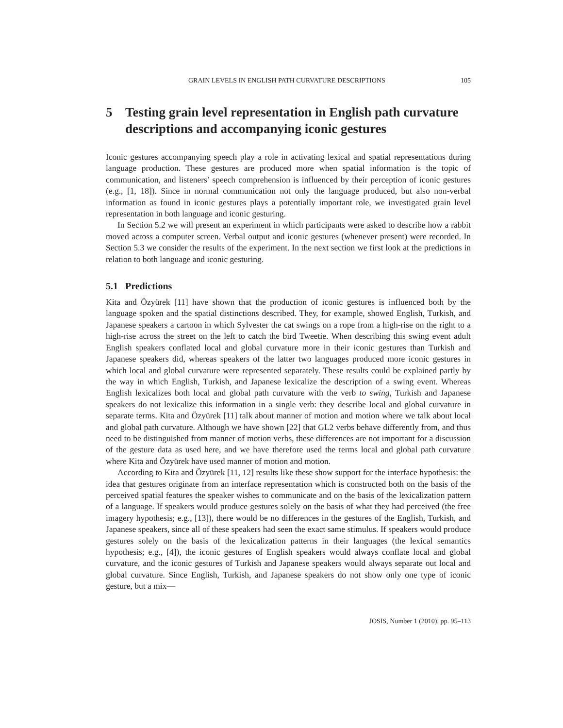GRAIN LEVELS IN ENGLISH PATH CURVATURE DESCRIPTIONS 105
5 Testing grain level representation in English path curvature descriptions and accompanying iconic gestures
Iconic gestures accompanying speech play a role in activating lexical and spatial representations during language production. These gestures are produced more when spatial information is the topic of communication, and listeners’ speech comprehension is influenced by their perception of iconic gestures (e.g., [1, 18]). Since in normal communication not only the language produced, but also non-verbal information as found in iconic gestures plays a potentially important role, we investigated grain level representation in both language and iconic gesturing.
In Section 5.2 we will present an experiment in which participants were asked to describe how a rabbit moved across a computer screen. Verbal output and iconic gestures (whenever present) were recorded. In Section 5.3 we consider the results of the experiment. In the next section we first look at the predictions in relation to both language and iconic gesturing.
5.1 Predictions
Kita and Özyürek [11] have shown that the production of iconic gestures is influenced both by the language spoken and the spatial distinctions described. They, for example, showed English, Turkish, and Japanese speakers a cartoon in which Sylvester the cat swings on a rope from a high-rise on the right to a high-rise across the street on the left to catch the bird Tweetie. When describing this swing event adult English speakers conflated local and global curvature more in their iconic gestures than Turkish and Japanese speakers did, whereas speakers of the latter two languages produced more iconic gestures in which local and global curvature were represented separately. These results could be explained partly by the way in which English, Turkish, and Japanese lexicalize the description of a swing event. Whereas English lexicalizes both local and global path curvature with the verb to swing, Turkish and Japanese speakers do not lexicalize this information in a single verb: they describe local and global curvature in separate terms. Kita and Özyürek [11] talk about manner of motion and motion where we talk about local and global path curvature. Although we have shown [22] that GL2 verbs behave differently from, and thus need to be distinguished from manner of motion verbs, these differences are not important for a discussion of the gesture data as used here, and we have therefore used the terms local and global path curvature where Kita and Özyürek have used manner of motion and motion.
According to Kita and Özyürek [11, 12] results like these show support for the interface hypothesis: the idea that gestures originate from an interface representation which is constructed both on the basis of the perceived spatial features the speaker wishes to communicate and on the basis of the lexicalization pattern of a language. If speakers would produce gestures solely on the basis of what they had perceived (the free imagery hypothesis; e.g., [13]), there would be no differences in the gestures of the English, Turkish, and Japanese speakers, since all of these speakers had seen the exact same stimulus. If speakers would produce gestures solely on the basis of the lexicalization patterns in their languages (the lexical semantics hypothesis; e.g., [4]), the iconic gestures of English speakers would always conflate local and global curvature, and the iconic gestures of Turkish and Japanese speakers would always separate out local and global curvature. Since English, Turkish, and Japanese speakers do not show only one type of iconic gesture, but a mix—
JOSIS, Number 1 (2010), pp. 95–113